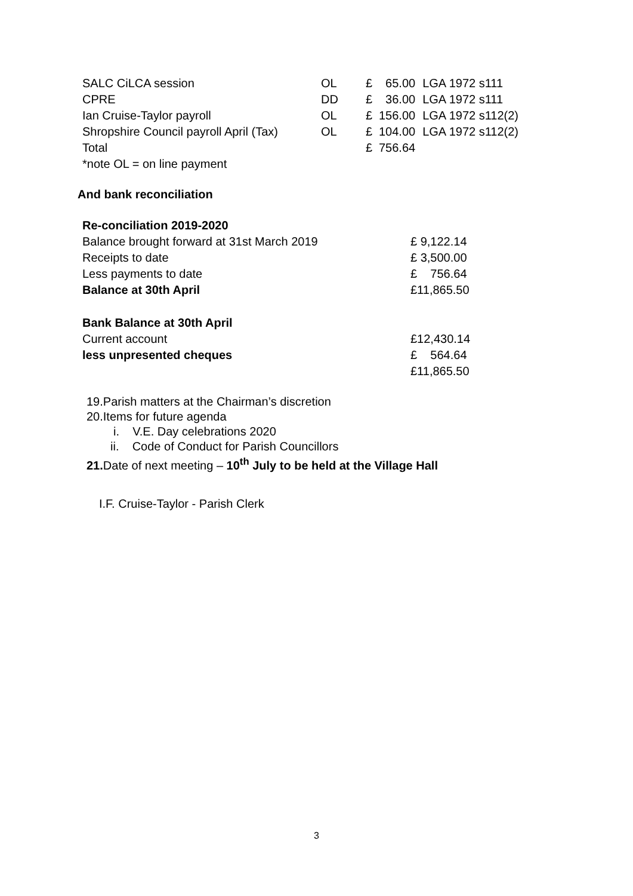| SALC CiLCA session | OL | £ | 65.00 | LGA 1972 s111 |
| CPRE | DD | £ | 36.00 | LGA 1972 s111 |
| Ian Cruise-Taylor payroll | OL | £ | 156.00 | LGA 1972 s112(2) |
| Shropshire Council payroll April (Tax) | OL | £ | 104.00 | LGA 1972 s112(2) |
| Total | | £ | 756.64 | |
| *note OL = on line payment | | | | |
And bank reconciliation
| Re-conciliation 2019-2020 | |
| Balance brought forward at 31st March 2019 | £ 9,122.14 |
| Receipts to date | £ 3,500.00 |
| Less payments to date | £ 756.64 |
| Balance at 30th April | £11,865.50 |
| Bank Balance at 30th April | |
| Current account | £12,430.14 |
| less unpresented cheques | £ 564.64 |
| | £11,865.50 |
19.Parish matters at the Chairman’s discretion
20.Items for future agenda
i. V.E. Day celebrations 2020
ii. Code of Conduct for Parish Councillors
21. Date of next meeting – 10<sup>th</sup> July to be held at the Village Hall
I.F. Cruise-Taylor - Parish Clerk
3